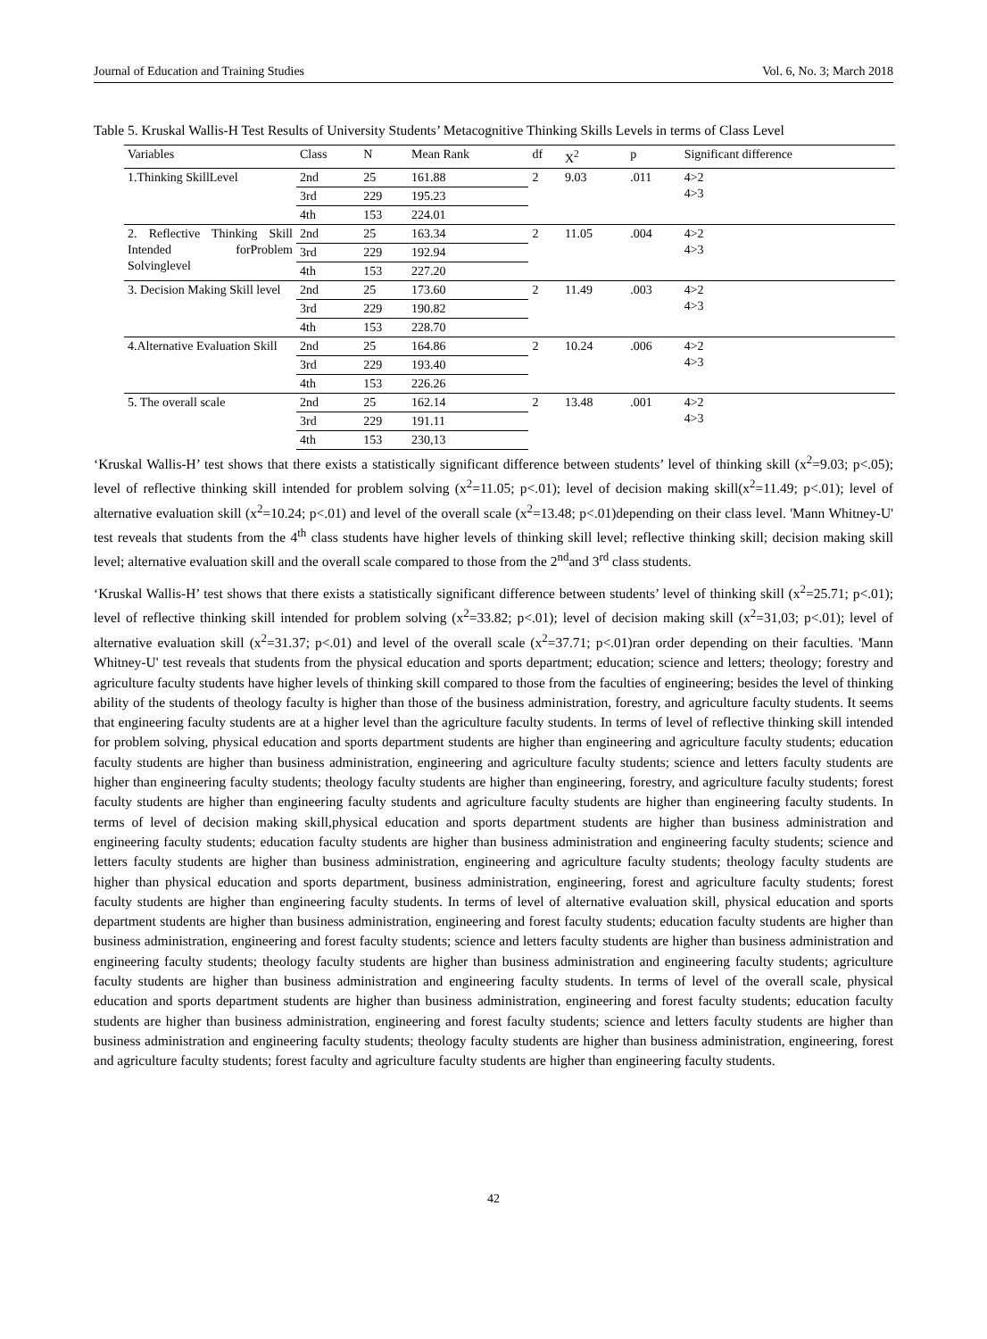Journal of Education and Training Studies Vol. 6, No. 3; March 2018
Table 5. Kruskal Wallis-H Test Results of University Students’ Metacognitive Thinking Skills Levels in terms of Class Level
| Variables | Class | N | Mean Rank | df | X<sup>2</sup> | p | Significant difference |
| --- | --- | --- | --- | --- | --- | --- | --- |
| 1.Thinking SkillLevel | 2nd | 25 | 161.88 | 2 | 9.03 | .011 | 4>2 4>3 |
| | 3rd | 229 | 195.23 | | | | |
| | 4th | 153 | 224.01 | | | | |
| 2. Reflective Thinking Skill Intended forProblem Solvinglevel | 2nd | 25 | 163.34 | 2 | 11.05 | .004 | 4>2 4>3 |
| | 3rd | 229 | 192.94 | | | | |
| | 4th | 153 | 227.20 | | | | |
| 3. Decision Making Skill level | 2nd | 25 | 173.60 | 2 | 11.49 | .003 | 4>2 4>3 |
| | 3rd | 229 | 190.82 | | | | |
| | 4th | 153 | 228.70 | | | | |
| 4.Alternative Evaluation Skill | 2nd | 25 | 164.86 | 2 | 10.24 | .006 | 4>2 4>3 |
| | 3rd | 229 | 193.40 | | | | |
| | 4th | 153 | 226.26 | | | | |
| 5. The overall scale | 2nd | 25 | 162.14 | 2 | 13.48 | .001 | 4>2 4>3 |
| | 3rd | 229 | 191.11 | | | | |
| | 4th | 153 | 230,13 | | | | |
‘Kruskal Wallis-H’ test shows that there exists a statistically significant difference between students’ level of thinking skill (x<sup>2</sup>=9.03; p<.05); level of reflective thinking skill intended for problem solving (x<sup>2</sup>=11.05; p<.01); level of decision making skill(x<sup>2</sup>=11.49; p<.01); level of alternative evaluation skill (x<sup>2</sup>=10.24; p<.01) and level of the overall scale (x<sup>2</sup>=13.48; p<.01)depending on their class level. 'Mann Whitney-U' test reveals that students from the 4<sup>th</sup> class students have higher levels of thinking skill level; reflective thinking skill; decision making skill level; alternative evaluation skill and the overall scale compared to those from the 2<sup>nd</sup>and 3<sup>rd</sup> class students.
‘Kruskal Wallis-H’ test shows that there exists a statistically significant difference between students’ level of thinking skill (x<sup>2</sup>=25.71; p<.01); level of reflective thinking skill intended for problem solving (x<sup>2</sup>=33.82; p<.01); level of decision making skill (x<sup>2</sup>=31,03; p<.01); level of alternative evaluation skill (x<sup>2</sup>=31.37; p<.01) and level of the overall scale (x<sup>2</sup>=37.71; p<.01)ran order depending on their faculties. 'Mann Whitney-U' test reveals that students from the physical education and sports department; education; science and letters; theology; forestry and agriculture faculty students have higher levels of thinking skill compared to those from the faculties of engineering; besides the level of thinking ability of the students of theology faculty is higher than those of the business administration, forestry, and agriculture faculty students. It seems that engineering faculty students are at a higher level than the agriculture faculty students. In terms of level of reflective thinking skill intended for problem solving, physical education and sports department students are higher than engineering and agriculture faculty students; education faculty students are higher than business administration, engineering and agriculture faculty students; science and letters faculty students are higher than engineering faculty students; theology faculty students are higher than engineering, forestry, and agriculture faculty students; forest faculty students are higher than engineering faculty students and agriculture faculty students are higher than engineering faculty students. In terms of level of decision making skill,physical education and sports department students are higher than business administration and engineering faculty students; education faculty students are higher than business administration and engineering faculty students; science and letters faculty students are higher than business administration, engineering and agriculture faculty students; theology faculty students are higher than physical education and sports department, business administration, engineering, forest and agriculture faculty students; forest faculty students are higher than engineering faculty students. In terms of level of alternative evaluation skill, physical education and sports department students are higher than business administration, engineering and forest faculty students; education faculty students are higher than business administration, engineering and forest faculty students; science and letters faculty students are higher than business administration and engineering faculty students; theology faculty students are higher than business administration and engineering faculty students; agriculture faculty students are higher than business administration and engineering faculty students. In terms of level of the overall scale, physical education and sports department students are higher than business administration, engineering and forest faculty students; education faculty students are higher than business administration, engineering and forest faculty students; science and letters faculty students are higher than business administration and engineering faculty students; theology faculty students are higher than business administration, engineering, forest and agriculture faculty students; forest faculty and agriculture faculty students are higher than engineering faculty students.
42